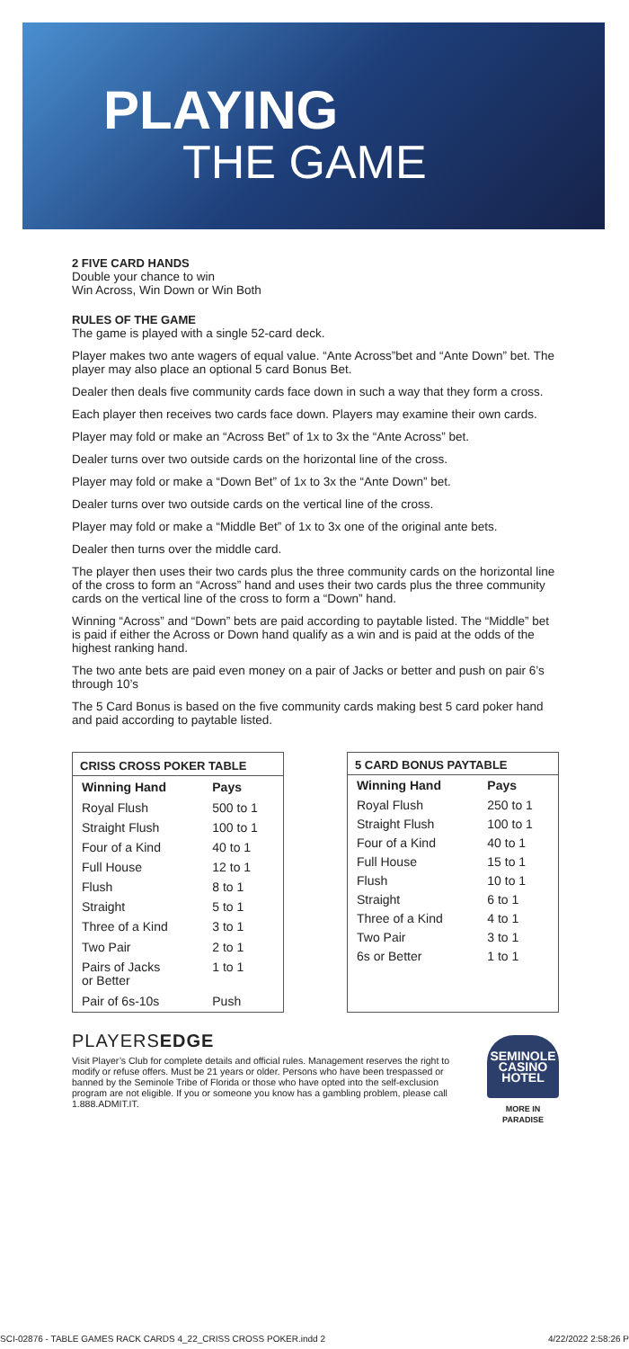PLAYING
THE GAME
2 FIVE CARD HANDS
Double your chance to win
Win Across, Win Down or Win Both
RULES OF THE GAME
The game is played with a single 52-card deck.
Player makes two ante wagers of equal value. “Ante Across”bet and “Ante Down” bet. The player may also place an optional 5 card Bonus Bet.
Dealer then deals five community cards face down in such a way that they form a cross.
Each player then receives two cards face down. Players may examine their own cards.
Player may fold or make an “Across Bet” of 1x to 3x the “Ante Across” bet.
Dealer turns over two outside cards on the horizontal line of the cross.
Player may fold or make a “Down Bet” of 1x to 3x the “Ante Down” bet.
Dealer turns over two outside cards on the vertical line of the cross.
Player may fold or make a “Middle Bet” of 1x to 3x one of the original ante bets.
Dealer then turns over the middle card.
The player then uses their two cards plus the three community cards on the horizontal line of the cross to form an “Across” hand and uses their two cards plus the three community cards on the vertical line of the cross to form a “Down” hand.
Winning “Across” and “Down” bets are paid according to paytable listed. The “Middle” bet is paid if either the Across or Down hand qualify as a win and is paid at the odds of the highest ranking hand.
The two ante bets are paid even money on a pair of Jacks or better and push on pair 6’s through 10’s
The 5 Card Bonus is based on the five community cards making best 5 card poker hand and paid according to paytable listed.
| CRISS CROSS POKER TABLE | |
| --- | --- |
| Winning Hand | Pays |
| Royal Flush | 500 to 1 |
| Straight Flush | 100 to 1 |
| Four of a Kind | 40 to 1 |
| Full House | 12 to 1 |
| Flush | 8 to 1 |
| Straight | 5 to 1 |
| Three of a Kind | 3 to 1 |
| Two Pair | 2 to 1 |
| Pairs of Jacks or Better | 1 to 1 |
| Pair of 6s-10s | Push |
| 5 CARD BONUS PAYTABLE | |
| --- | --- |
| Winning Hand | Pays |
| Royal Flush | 250 to 1 |
| Straight Flush | 100 to 1 |
| Four of a Kind | 40 to 1 |
| Full House | 15 to 1 |
| Flush | 10 to 1 |
| Straight | 6 to 1 |
| Three of a Kind | 4 to 1 |
| Two Pair | 3 to 1 |
| 6s or Better | 1 to 1 |
PLAYERSEDGE
Visit Player’s Club for complete details and official rules. Management reserves the right to modify or refuse offers. Must be 21 years or older. Persons who have been trespassed or banned by the Seminole Tribe of Florida or those who have opted into the self-exclusion program are not eligible. If you or someone you know has a gambling problem, please call 1.888.ADMIT.IT.
SEMINOLE
CASINO HOTEL
MORE IN PARADISE
SCI-02876 - TABLE GAMES RACK CARDS 4_22_CRISS CROSS POKER.indd 2 4/22/2022 2:58:26 P